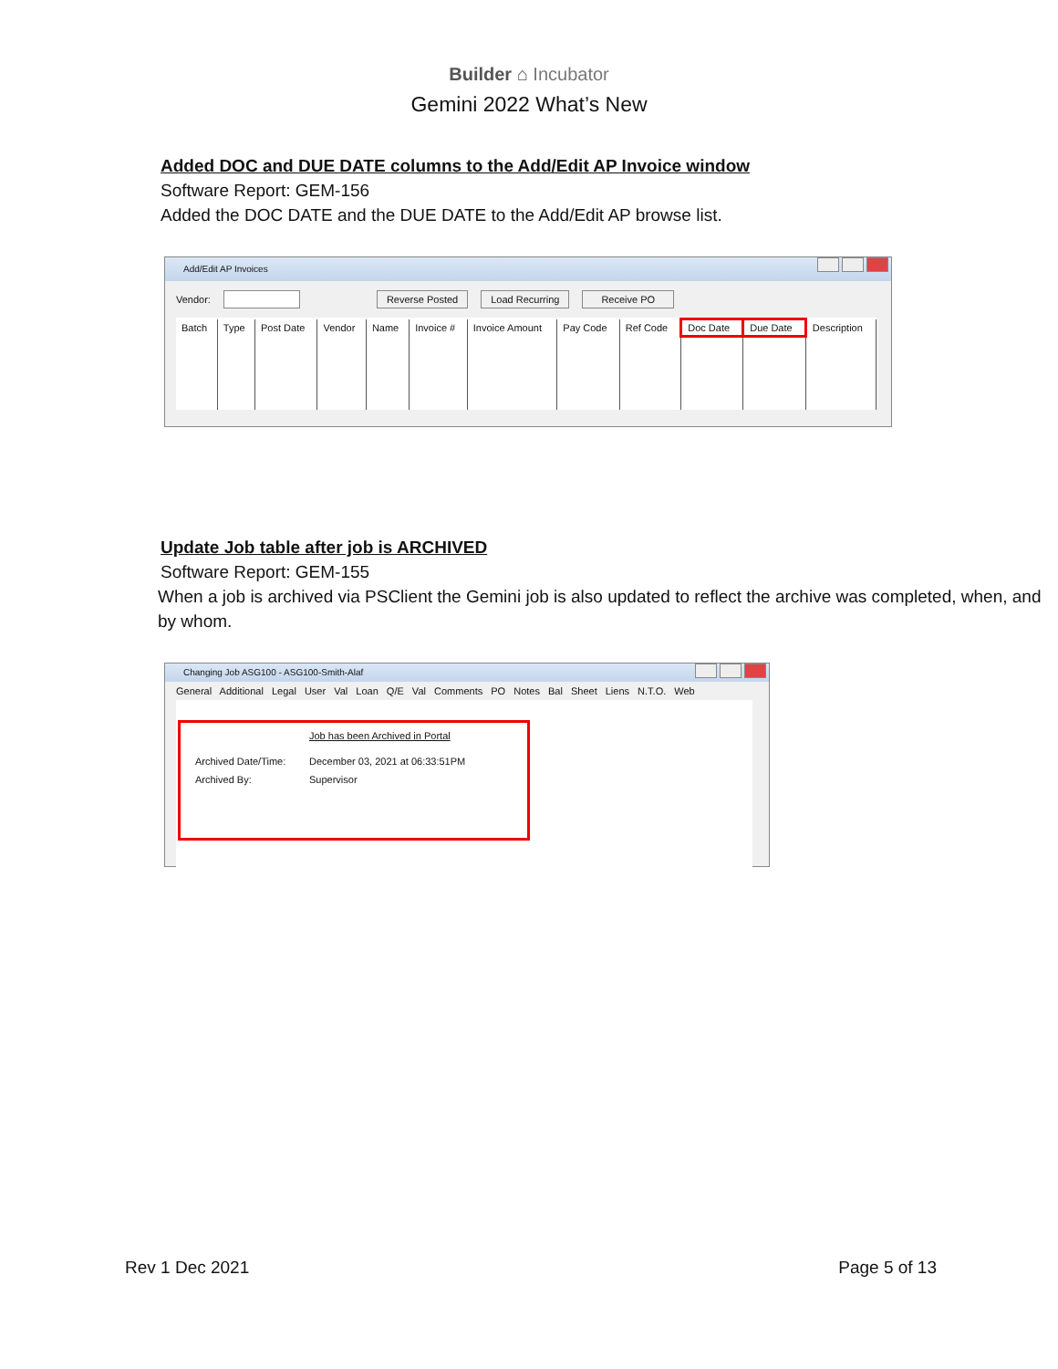Builder ⌂ Incubator
Gemini 2022 What’s New
Added DOC and DUE DATE columns to the Add/Edit AP Invoice window
Software Report: GEM-156
Added the DOC DATE and the DUE DATE to the Add/Edit AP browse list.
Add/Edit AP Invoices
Vendor: Reverse Posted Load Recurring Receive PO
| Batch | Type | Post Date | Vendor | Name | Invoice # | Invoice Amount | Pay Code | Ref Code | Doc Date | Due Date | Description |
| --- | --- | --- | --- | --- | --- | --- | --- | --- | --- | --- | --- |
Update Job table after job is ARCHIVED
Software Report: GEM-155
When a job is archived via PSClient the Gemini job is also updated to reflect the archive was completed, when, and by whom.
Changing Job ASG100 - ASG100-Smith-Alaf
General Additional Legal User Val Loan Q/E Val Comments PO Notes Bal Sheet Liens N.T.O. Web
Job has been Archived in Portal
Archived Date/Time: December 03, 2021 at 06:33:51PM
Archived By: Supervisor
Rev 1 Dec 2021 Page 5 of 13